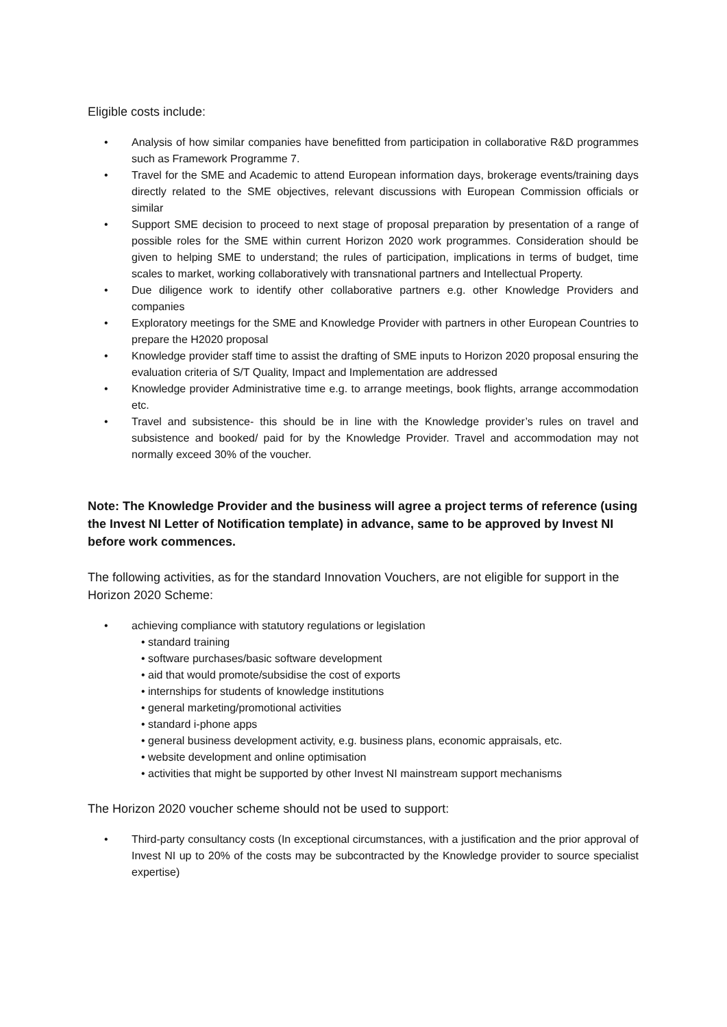Eligible costs include:
• Analysis of how similar companies have benefitted from participation in collaborative R&D programmes such as Framework Programme 7.
• Travel for the SME and Academic to attend European information days, brokerage events/training days directly related to the SME objectives, relevant discussions with European Commission officials or similar
• Support SME decision to proceed to next stage of proposal preparation by presentation of a range of possible roles for the SME within current Horizon 2020 work programmes. Consideration should be given to helping SME to understand; the rules of participation, implications in terms of budget, time scales to market, working collaboratively with transnational partners and Intellectual Property.
• Due diligence work to identify other collaborative partners e.g. other Knowledge Providers and companies
• Exploratory meetings for the SME and Knowledge Provider with partners in other European Countries to prepare the H2020 proposal
• Knowledge provider staff time to assist the drafting of SME inputs to Horizon 2020 proposal ensuring the evaluation criteria of S/T Quality, Impact and Implementation are addressed
• Knowledge provider Administrative time e.g. to arrange meetings, book flights, arrange accommodation etc.
• Travel and subsistence- this should be in line with the Knowledge provider’s rules on travel and subsistence and booked/ paid for by the Knowledge Provider. Travel and accommodation may not normally exceed 30% of the voucher.
Note: The Knowledge Provider and the business will agree a project terms of reference (using the Invest NI Letter of Notification template) in advance, same to be approved by Invest NI before work commences.
The following activities, as for the standard Innovation Vouchers, are not eligible for support in the Horizon 2020 Scheme:
• achieving compliance with statutory regulations or legislation
• standard training
• software purchases/basic software development
• aid that would promote/subsidise the cost of exports
• internships for students of knowledge institutions
• general marketing/promotional activities
• standard i-phone apps
• general business development activity, e.g. business plans, economic appraisals, etc.
• website development and online optimisation
• activities that might be supported by other Invest NI mainstream support mechanisms
The Horizon 2020 voucher scheme should not be used to support:
• Third-party consultancy costs (In exceptional circumstances, with a justification and the prior approval of Invest NI up to 20% of the costs may be subcontracted by the Knowledge provider to source specialist expertise)